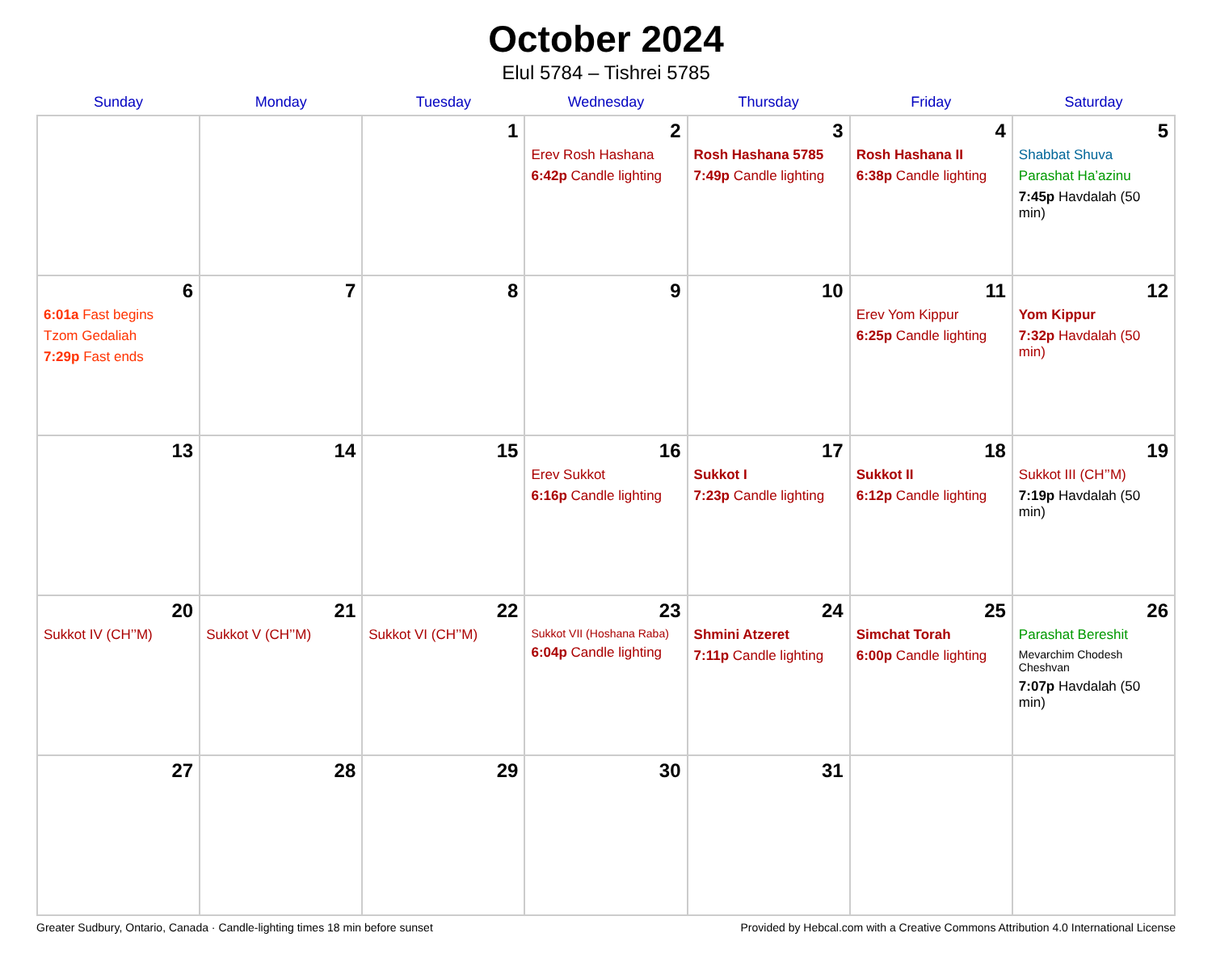October 2024
Elul 5784 – Tishrei 5785
| Sunday | Monday | Tuesday | Wednesday | Thursday | Friday | Saturday |
| --- | --- | --- | --- | --- | --- | --- |
| | | 1 | 2 Erev Rosh Hashana 6:42p Candle lighting | 3 Rosh Hashana 5785 7:49p Candle lighting | 4 Rosh Hashana II 6:38p Candle lighting | 5 Shabbat Shuva Parashat Ha’azinu 7:45p Havdalah (50 min) |
| 6 6:01a Fast begins Tzom Gedaliah 7:29p Fast ends | 7 | 8 | 9 | 10 | 11 Erev Yom Kippur 6:25p Candle lighting | 12 Yom Kippur 7:32p Havdalah (50 min) |
| 13 | 14 | 15 | 16 Erev Sukkot 6:16p Candle lighting | 17 Sukkot I 7:23p Candle lighting | 18 Sukkot II 6:12p Candle lighting | 19 Sukkot III (CH’’M) 7:19p Havdalah (50 min) |
| 20 Sukkot IV (CH’’M) | 21 Sukkot V (CH’’M) | 22 Sukkot VI (CH’’M) | 23 Sukkot VII (Hoshana Raba) 6:04p Candle lighting | 24 Shmini Atzeret 7:11p Candle lighting | 25 Simchat Torah 6:00p Candle lighting | 26 Parashat Bereshit Mevarchim Chodesh Cheshvan 7:07p Havdalah (50 min) |
| 27 | 28 | 29 | 30 | 31 | | |
Greater Sudbury, Ontario, Canada · Candle-lighting times 18 min before sunset Provided by Hebcal.com with a Creative Commons Attribution 4.0 International License